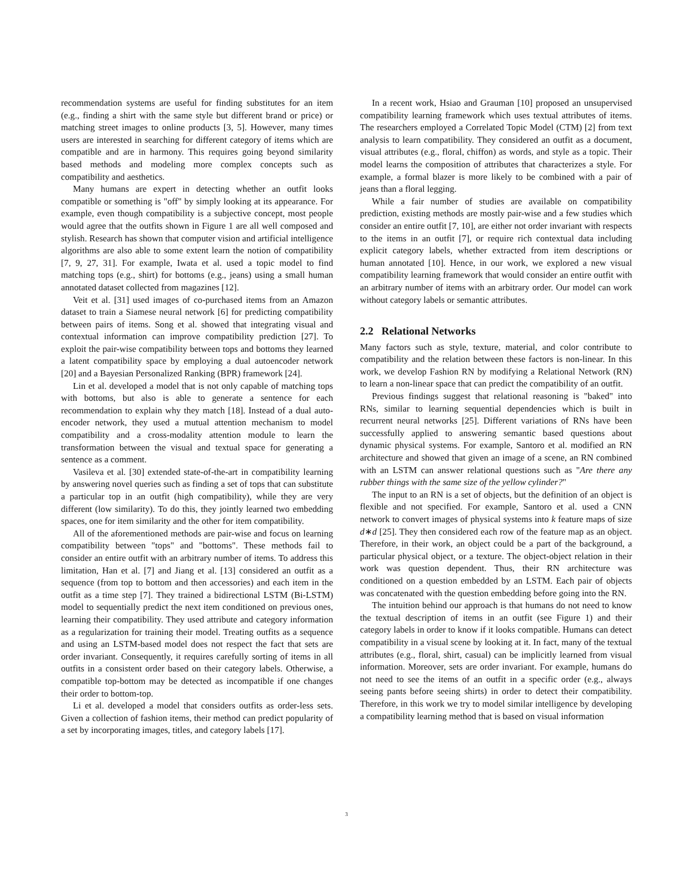recommendation systems are useful for finding substitutes for an item (e.g., finding a shirt with the same style but different brand or price) or matching street images to online products [3, 5]. However, many times users are interested in searching for different category of items which are compatible and are in harmony. This requires going beyond similarity based methods and modeling more complex concepts such as compatibility and aesthetics.
Many humans are expert in detecting whether an outfit looks compatible or something is "off" by simply looking at its appearance. For example, even though compatibility is a subjective concept, most people would agree that the outfits shown in Figure 1 are all well composed and stylish. Research has shown that computer vision and artificial intelligence algorithms are also able to some extent learn the notion of compatibility [7, 9, 27, 31]. For example, Iwata et al. used a topic model to find matching tops (e.g., shirt) for bottoms (e.g., jeans) using a small human annotated dataset collected from magazines [12].
Veit et al. [31] used images of co-purchased items from an Amazon dataset to train a Siamese neural network [6] for predicting compatibility between pairs of items. Song et al. showed that integrating visual and contextual information can improve compatibility prediction [27]. To exploit the pair-wise compatibility between tops and bottoms they learned a latent compatibility space by employing a dual autoencoder network [20] and a Bayesian Personalized Ranking (BPR) framework [24].
Lin et al. developed a model that is not only capable of matching tops with bottoms, but also is able to generate a sentence for each recommendation to explain why they match [18]. Instead of a dual auto-encoder network, they used a mutual attention mechanism to model compatibility and a cross-modality attention module to learn the transformation between the visual and textual space for generating a sentence as a comment.
Vasileva et al. [30] extended state-of-the-art in compatibility learning by answering novel queries such as finding a set of tops that can substitute a particular top in an outfit (high compatibility), while they are very different (low similarity). To do this, they jointly learned two embedding spaces, one for item similarity and the other for item compatibility.
All of the aforementioned methods are pair-wise and focus on learning compatibility between "tops" and "bottoms". These methods fail to consider an entire outfit with an arbitrary number of items. To address this limitation, Han et al. [7] and Jiang et al. [13] considered an outfit as a sequence (from top to bottom and then accessories) and each item in the outfit as a time step [7]. They trained a bidirectional LSTM (Bi-LSTM) model to sequentially predict the next item conditioned on previous ones, learning their compatibility. They used attribute and category information as a regularization for training their model. Treating outfits as a sequence and using an LSTM-based model does not respect the fact that sets are order invariant. Consequently, it requires carefully sorting of items in all outfits in a consistent order based on their category labels. Otherwise, a compatible top-bottom may be detected as incompatible if one changes their order to bottom-top.
Li et al. developed a model that considers outfits as order-less sets. Given a collection of fashion items, their method can predict popularity of a set by incorporating images, titles, and category labels [17].
In a recent work, Hsiao and Grauman [10] proposed an unsupervised compatibility learning framework which uses textual attributes of items. The researchers employed a Correlated Topic Model (CTM) [2] from text analysis to learn compatibility. They considered an outfit as a document, visual attributes (e.g., floral, chiffon) as words, and style as a topic. Their model learns the composition of attributes that characterizes a style. For example, a formal blazer is more likely to be combined with a pair of jeans than a floral legging.
While a fair number of studies are available on compatibility prediction, existing methods are mostly pair-wise and a few studies which consider an entire outfit [7, 10], are either not order invariant with respects to the items in an outfit [7], or require rich contextual data including explicit category labels, whether extracted from item descriptions or human annotated [10]. Hence, in our work, we explored a new visual compatibility learning framework that would consider an entire outfit with an arbitrary number of items with an arbitrary order. Our model can work without category labels or semantic attributes.
2.2 Relational Networks
Many factors such as style, texture, material, and color contribute to compatibility and the relation between these factors is non-linear. In this work, we develop Fashion RN by modifying a Relational Network (RN) to learn a non-linear space that can predict the compatibility of an outfit.
Previous findings suggest that relational reasoning is "baked" into RNs, similar to learning sequential dependencies which is built in recurrent neural networks [25]. Different variations of RNs have been successfully applied to answering semantic based questions about dynamic physical systems. For example, Santoro et al. modified an RN architecture and showed that given an image of a scene, an RN combined with an LSTM can answer relational questions such as "Are there any rubber things with the same size of the yellow cylinder?"
The input to an RN is a set of objects, but the definition of an object is flexible and not specified. For example, Santoro et al. used a CNN network to convert images of physical systems into k feature maps of size d∗d [25]. They then considered each row of the feature map as an object. Therefore, in their work, an object could be a part of the background, a particular physical object, or a texture. The object-object relation in their work was question dependent. Thus, their RN architecture was conditioned on a question embedded by an LSTM. Each pair of objects was concatenated with the question embedding before going into the RN.
The intuition behind our approach is that humans do not need to know the textual description of items in an outfit (see Figure 1) and their category labels in order to know if it looks compatible. Humans can detect compatibility in a visual scene by looking at it. In fact, many of the textual attributes (e.g., floral, shirt, casual) can be implicitly learned from visual information. Moreover, sets are order invariant. For example, humans do not need to see the items of an outfit in a specific order (e.g., always seeing pants before seeing shirts) in order to detect their compatibility. Therefore, in this work we try to model similar intelligence by developing a compatibility learning method that is based on visual information
3